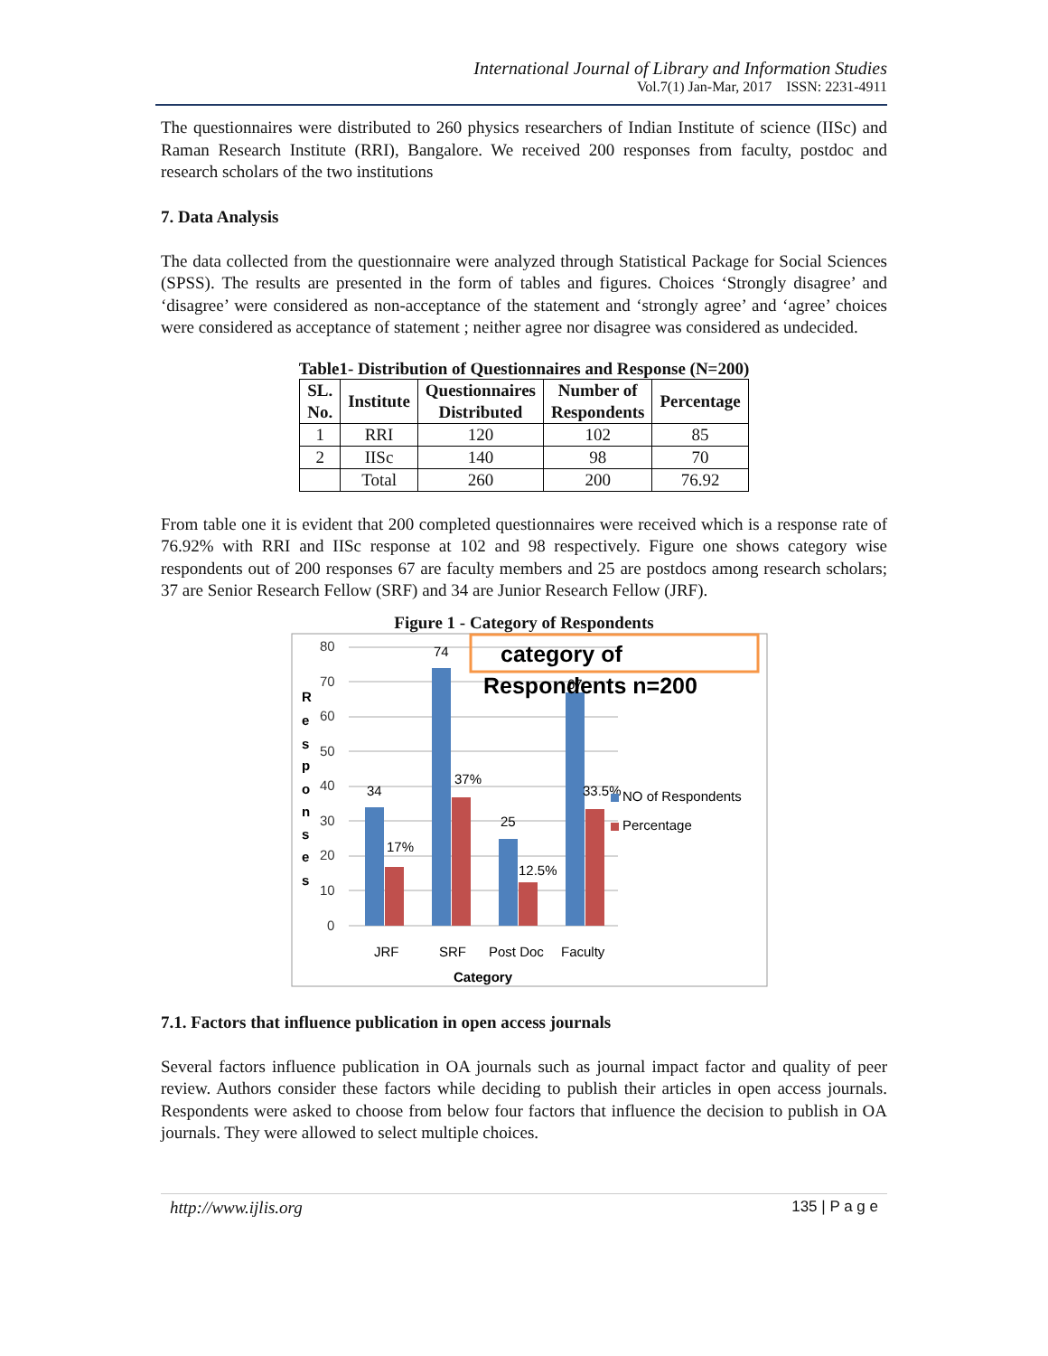International Journal of Library and Information Studies
Vol.7(1) Jan-Mar, 2017 ISSN: 2231-4911
The questionnaires were distributed to 260 physics researchers of Indian Institute of science (IISc) and Raman Research Institute (RRI), Bangalore. We received 200 responses from faculty, postdoc and research scholars of the two institutions
7. Data Analysis
The data collected from the questionnaire were analyzed through Statistical Package for Social Sciences (SPSS). The results are presented in the form of tables and figures. Choices ‘Strongly disagree’ and ‘disagree’ were considered as non-acceptance of the statement and ‘strongly agree’ and ‘agree’ choices were considered as acceptance of statement ; neither agree nor disagree was considered as undecided.
Table1- Distribution of Questionnaires and Response (N=200)
| SL. No. | Institute | Questionnaires Distributed | Number of Respondents | Percentage |
| --- | --- | --- | --- | --- |
| 1 | RRI | 120 | 102 | 85 |
| 2 | IISc | 140 | 98 | 70 |
| | Total | 260 | 200 | 76.92 |
From table one it is evident that 200 completed questionnaires were received which is a response rate of 76.92% with RRI and IISc response at 102 and 98 respectively. Figure one shows category wise respondents out of 200 responses 67 are faculty members and 25 are postdocs among research scholars; 37 are Senior Research Fellow (SRF) and 34 are Junior Research Fellow (JRF).
Figure 1 - Category of Respondents
80
70
60
50
40
30
20
10
0
R
e
s
p
o
n
s
e
s
34
17%
74
37%
25
12.5%
67
33.5%
JRF
SRF
Post Doc
Faculty
Category
NO of Respondents
Percentage
category of
Respondents n=200
7.1. Factors that influence publication in open access journals
Several factors influence publication in OA journals such as journal impact factor and quality of peer review. Authors consider these factors while deciding to publish their articles in open access journals. Respondents were asked to choose from below four factors that influence the decision to publish in OA journals. They were allowed to select multiple choices.
http://www.ijlis.org 135 | P a g e